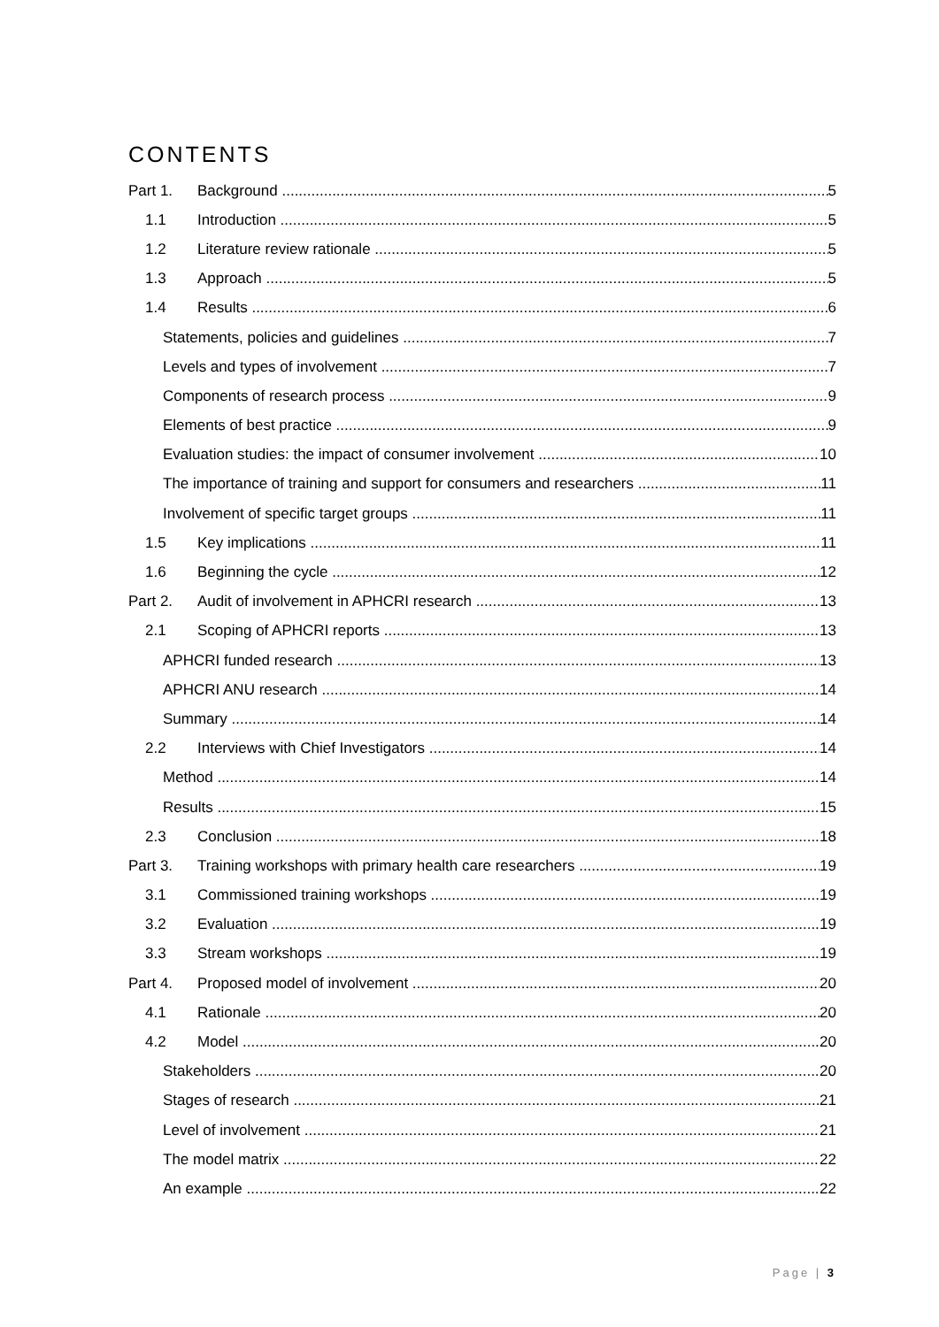CONTENTS
Part 1. Background 5
1.1 Introduction 5
1.2 Literature review rationale 5
1.3 Approach 5
1.4 Results 6
Statements, policies and guidelines 7
Levels and types of involvement 7
Components of research process 9
Elements of best practice 9
Evaluation studies: the impact of consumer involvement 10
The importance of training and support for consumers and researchers 11
Involvement of specific target groups 11
1.5 Key implications 11
1.6 Beginning the cycle 12
Part 2. Audit of involvement in APHCRI research 13
2.1 Scoping of APHCRI reports 13
APHCRI funded research 13
APHCRI ANU research 14
Summary 14
2.2 Interviews with Chief Investigators 14
Method 14
Results 15
2.3 Conclusion 18
Part 3. Training workshops with primary health care researchers 19
3.1 Commissioned training workshops 19
3.2 Evaluation 19
3.3 Stream workshops 19
Part 4. Proposed model of involvement 20
4.1 Rationale 20
4.2 Model 20
Stakeholders 20
Stages of research 21
Level of involvement 21
The model matrix 22
An example 22
Page | 3